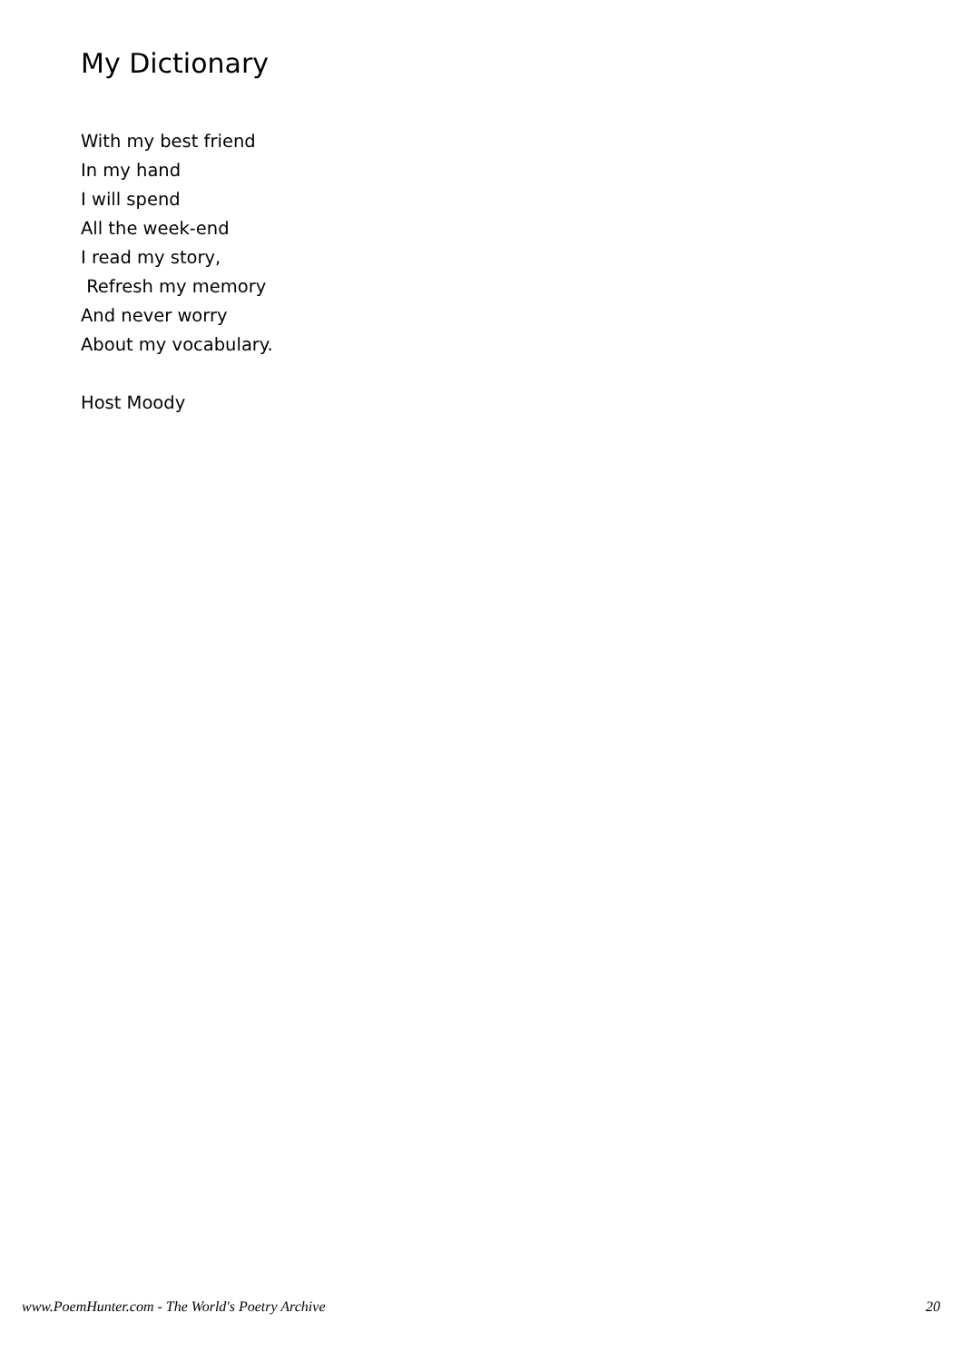My Dictionary
With my best friend
In my hand
I will spend
All the week-end
I read my story,
Refresh my memory
And never worry
About my vocabulary.
Host Moody
www.PoemHunter.com - The World's Poetry Archive 20